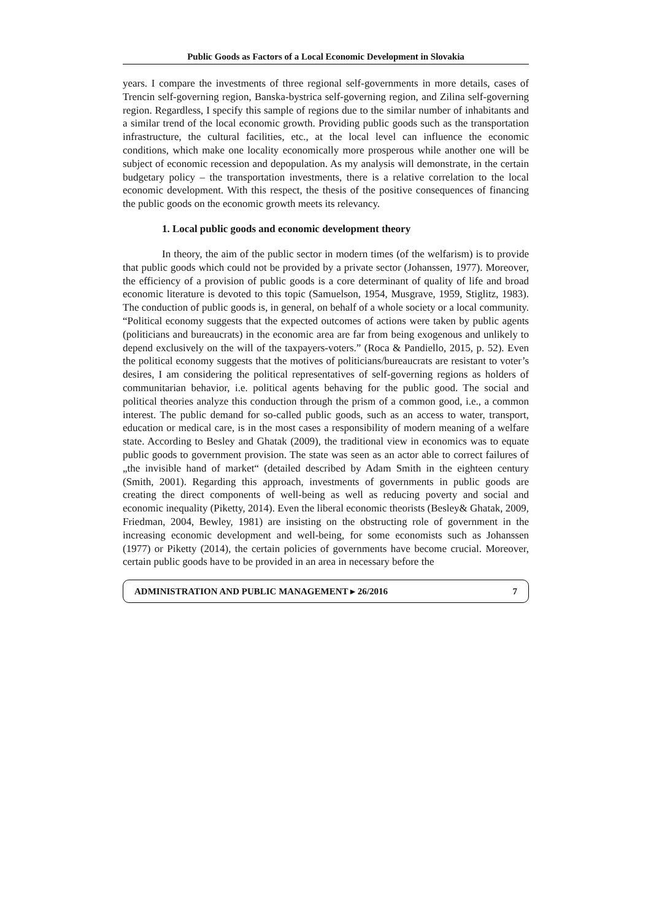Public Goods as Factors of a Local Economic Development in Slovakia
years. I compare the investments of three regional self-governments in more details, cases of Trencin self-governing region, Banska-bystrica self-governing region, and Zilina self-governing region. Regardless, I specify this sample of regions due to the similar number of inhabitants and a similar trend of the local economic growth. Providing public goods such as the transportation infrastructure, the cultural facilities, etc., at the local level can influence the economic conditions, which make one locality economically more prosperous while another one will be subject of economic recession and depopulation. As my analysis will demonstrate, in the certain budgetary policy – the transportation investments, there is a relative correlation to the local economic development. With this respect, the thesis of the positive consequences of financing the public goods on the economic growth meets its relevancy.
1. Local public goods and economic development theory
In theory, the aim of the public sector in modern times (of the welfarism) is to provide that public goods which could not be provided by a private sector (Johanssen, 1977). Moreover, the efficiency of a provision of public goods is a core determinant of quality of life and broad economic literature is devoted to this topic (Samuelson, 1954, Musgrave, 1959, Stiglitz, 1983). The conduction of public goods is, in general, on behalf of a whole society or a local community. “Political economy suggests that the expected outcomes of actions were taken by public agents (politicians and bureaucrats) in the economic area are far from being exogenous and unlikely to depend exclusively on the will of the taxpayers-voters.” (Roca & Pandiello, 2015, p. 52). Even the political economy suggests that the motives of politicians/bureaucrats are resistant to voter’s desires, I am considering the political representatives of self-governing regions as holders of communitarian behavior, i.e. political agents behaving for the public good. The social and political theories analyze this conduction through the prism of a common good, i.e., a common interest. The public demand for so-called public goods, such as an access to water, transport, education or medical care, is in the most cases a responsibility of modern meaning of a welfare state. According to Besley and Ghatak (2009), the traditional view in economics was to equate public goods to government provision. The state was seen as an actor able to correct failures of „the invisible hand of market“ (detailed described by Adam Smith in the eighteen century (Smith, 2001). Regarding this approach, investments of governments in public goods are creating the direct components of well-being as well as reducing poverty and social and economic inequality (Piketty, 2014). Even the liberal economic theorists (Besley& Ghatak, 2009, Friedman, 2004, Bewley, 1981) are insisting on the obstructing role of government in the increasing economic development and well-being, for some economists such as Johanssen (1977) or Piketty (2014), the certain policies of governments have become crucial. Moreover, certain public goods have to be provided in an area in necessary before the
ADMINISTRATION AND PUBLIC MANAGEMENT ▸ 26/2016 7